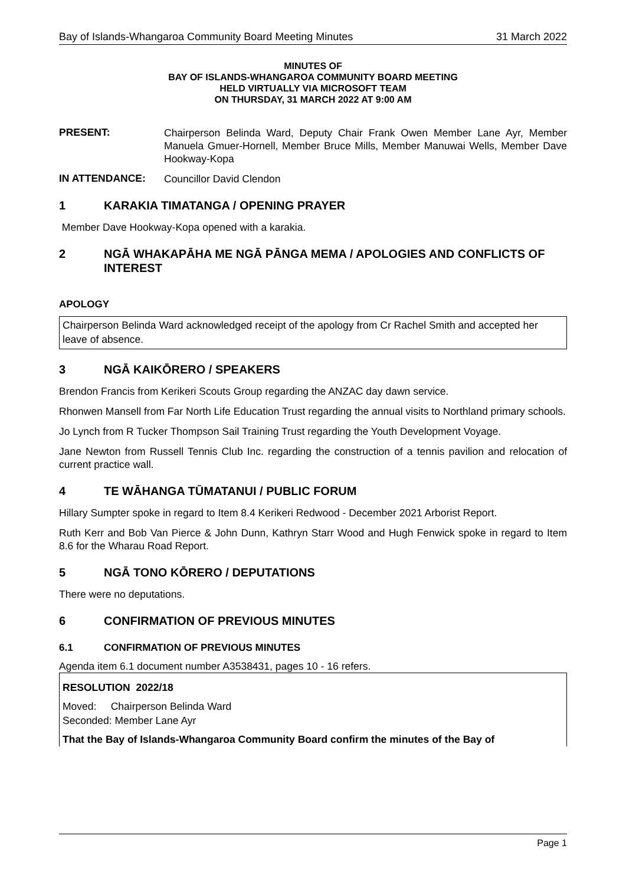Bay of Islands-Whangaroa Community Board Meeting Minutes 31 March 2022
MINUTES OF
BAY OF ISLANDS-WHANGAROA COMMUNITY BOARD MEETING
HELD VIRTUALLY VIA MICROSOFT TEAM
ON THURSDAY, 31 MARCH 2022 AT 9:00 AM
PRESENT:
Chairperson Belinda Ward, Deputy Chair Frank Owen Member Lane Ayr, Member Manuela Gmuer-Hornell, Member Bruce Mills, Member Manuwai Wells, Member Dave Hookway-Kopa
IN ATTENDANCE:
Councillor David Clendon
1 KARAKIA TIMATANGA / OPENING PRAYER
Member Dave Hookway-Kopa opened with a karakia.
2 NGĀ WHAKAPĀHA ME NGĀ PĀNGA MEMA / APOLOGIES AND CONFLICTS OF INTEREST
APOLOGY
Chairperson Belinda Ward acknowledged receipt of the apology from Cr Rachel Smith and accepted her leave of absence.
3 NGĀ KAIKŌRERO / SPEAKERS
Brendon Francis from Kerikeri Scouts Group regarding the ANZAC day dawn service.
Rhonwen Mansell from Far North Life Education Trust regarding the annual visits to Northland primary schools.
Jo Lynch from R Tucker Thompson Sail Training Trust regarding the Youth Development Voyage.
Jane Newton from Russell Tennis Club Inc. regarding the construction of a tennis pavilion and relocation of current practice wall.
4 TE WĀHANGA TŪMATANUI / PUBLIC FORUM
Hillary Sumpter spoke in regard to Item 8.4 Kerikeri Redwood - December 2021 Arborist Report.
Ruth Kerr and Bob Van Pierce & John Dunn, Kathryn Starr Wood and Hugh Fenwick spoke in regard to Item 8.6 for the Wharau Road Report.
5 NGĀ TONO KŌRERO / DEPUTATIONS
There were no deputations.
6 CONFIRMATION OF PREVIOUS MINUTES
6.1 CONFIRMATION OF PREVIOUS MINUTES
Agenda item 6.1 document number A3538431, pages 10 - 16 refers.
RESOLUTION 2022/18
Moved: Chairperson Belinda Ward
Seconded: Member Lane Ayr
That the Bay of Islands-Whangaroa Community Board confirm the minutes of the Bay of
Page 1